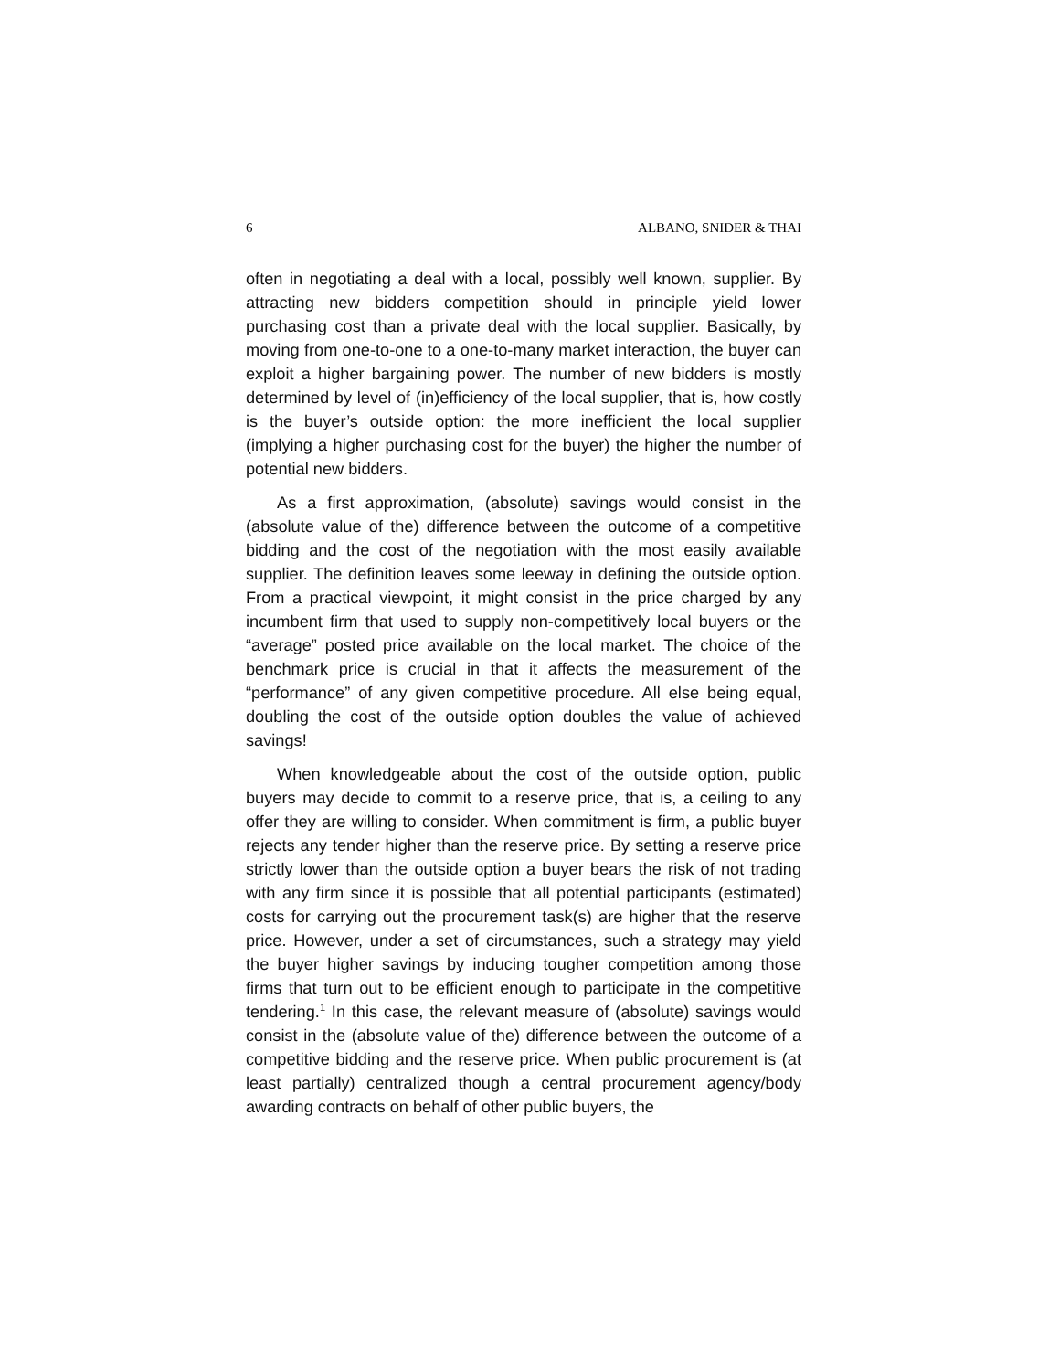6 ALBANO, SNIDER & THAI
often in negotiating a deal with a local, possibly well known, supplier. By attracting new bidders competition should in principle yield lower purchasing cost than a private deal with the local supplier. Basically, by moving from one-to-one to a one-to-many market interaction, the buyer can exploit a higher bargaining power. The number of new bidders is mostly determined by level of (in)efficiency of the local supplier, that is, how costly is the buyer’s outside option: the more inefficient the local supplier (implying a higher purchasing cost for the buyer) the higher the number of potential new bidders.
As a first approximation, (absolute) savings would consist in the (absolute value of the) difference between the outcome of a competitive bidding and the cost of the negotiation with the most easily available supplier. The definition leaves some leeway in defining the outside option. From a practical viewpoint, it might consist in the price charged by any incumbent firm that used to supply non-competitively local buyers or the “average” posted price available on the local market. The choice of the benchmark price is crucial in that it affects the measurement of the “performance” of any given competitive procedure. All else being equal, doubling the cost of the outside option doubles the value of achieved savings!
When knowledgeable about the cost of the outside option, public buyers may decide to commit to a reserve price, that is, a ceiling to any offer they are willing to consider. When commitment is firm, a public buyer rejects any tender higher than the reserve price. By setting a reserve price strictly lower than the outside option a buyer bears the risk of not trading with any firm since it is possible that all potential participants (estimated) costs for carrying out the procurement task(s) are higher that the reserve price. However, under a set of circumstances, such a strategy may yield the buyer higher savings by inducing tougher competition among those firms that turn out to be efficient enough to participate in the competitive tendering.<sup>1</sup> In this case, the relevant measure of (absolute) savings would consist in the (absolute value of the) difference between the outcome of a competitive bidding and the reserve price. When public procurement is (at least partially) centralized though a central procurement agency/body awarding contracts on behalf of other public buyers, the